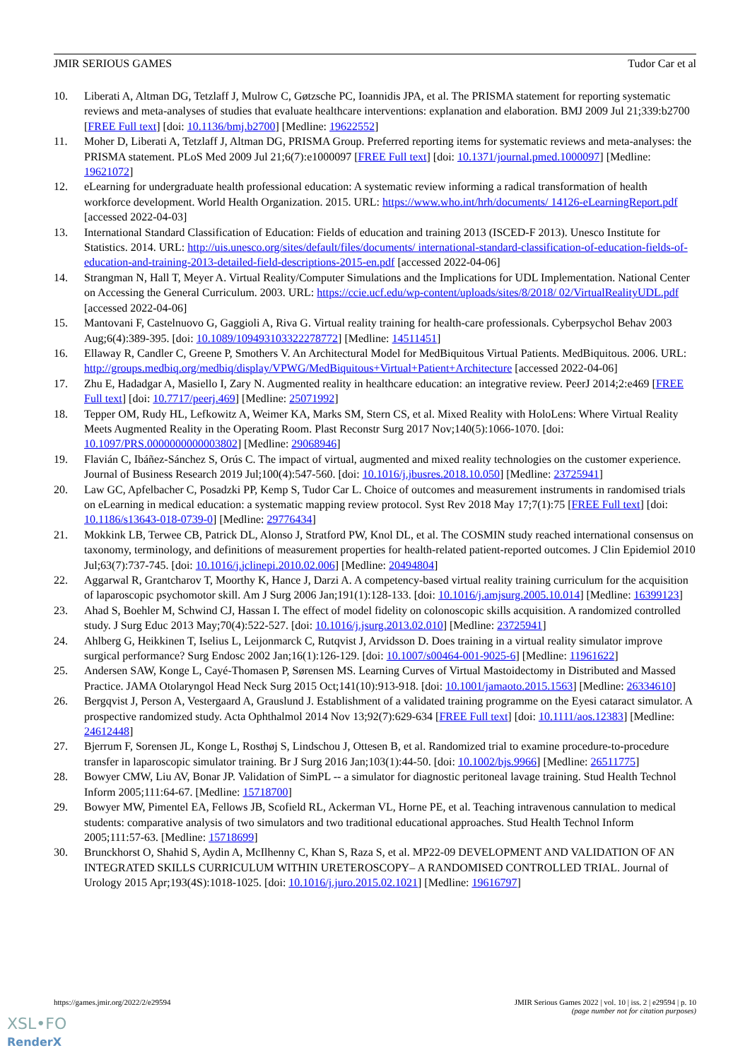JMIR SERIOUS GAMES Tudor Car et al
10. Liberati A, Altman DG, Tetzlaff J, Mulrow C, Gøtzsche PC, Ioannidis JPA, et al. The PRISMA statement for reporting systematic reviews and meta-analyses of studies that evaluate healthcare interventions: explanation and elaboration. BMJ 2009 Jul 21;339:b2700 [FREE Full text] [doi: 10.1136/bmj.b2700] [Medline: 19622552]
11. Moher D, Liberati A, Tetzlaff J, Altman DG, PRISMA Group. Preferred reporting items for systematic reviews and meta-analyses: the PRISMA statement. PLoS Med 2009 Jul 21;6(7):e1000097 [FREE Full text] [doi: 10.1371/journal.pmed.1000097] [Medline: 19621072]
12. eLearning for undergraduate health professional education: A systematic review informing a radical transformation of health workforce development. World Health Organization. 2015. URL: https://www.who.int/hrh/documents/ 14126-eLearningReport.pdf [accessed 2022-04-03]
13. International Standard Classification of Education: Fields of education and training 2013 (ISCED-F 2013). Unesco Institute for Statistics. 2014. URL: http://uis.unesco.org/sites/default/files/documents/ international-standard-classification-of-education-fields-of-education-and-training-2013-detailed-field-descriptions-2015-en.pdf [accessed 2022-04-06]
14. Strangman N, Hall T, Meyer A. Virtual Reality/Computer Simulations and the Implications for UDL Implementation. National Center on Accessing the General Curriculum. 2003. URL: https://ccie.ucf.edu/wp-content/uploads/sites/8/2018/ 02/VirtualRealityUDL.pdf [accessed 2022-04-06]
15. Mantovani F, Castelnuovo G, Gaggioli A, Riva G. Virtual reality training for health-care professionals. Cyberpsychol Behav 2003 Aug;6(4):389-395. [doi: 10.1089/109493103322278772] [Medline: 14511451]
16. Ellaway R, Candler C, Greene P, Smothers V. An Architectural Model for MedBiquitous Virtual Patients. MedBiquitous. 2006. URL: http://groups.medbiq.org/medbiq/display/VPWG/MedBiquitous+Virtual+Patient+Architecture [accessed 2022-04-06]
17. Zhu E, Hadadgar A, Masiello I, Zary N. Augmented reality in healthcare education: an integrative review. PeerJ 2014;2:e469 [FREE Full text] [doi: 10.7717/peerj.469] [Medline: 25071992]
18. Tepper OM, Rudy HL, Lefkowitz A, Weimer KA, Marks SM, Stern CS, et al. Mixed Reality with HoloLens: Where Virtual Reality Meets Augmented Reality in the Operating Room. Plast Reconstr Surg 2017 Nov;140(5):1066-1070. [doi: 10.1097/PRS.0000000000003802] [Medline: 29068946]
19. Flavián C, Ibáñez-Sánchez S, Orús C. The impact of virtual, augmented and mixed reality technologies on the customer experience. Journal of Business Research 2019 Jul;100(4):547-560. [doi: 10.1016/j.jbusres.2018.10.050] [Medline: 23725941]
20. Law GC, Apfelbacher C, Posadzki PP, Kemp S, Tudor Car L. Choice of outcomes and measurement instruments in randomised trials on eLearning in medical education: a systematic mapping review protocol. Syst Rev 2018 May 17;7(1):75 [FREE Full text] [doi: 10.1186/s13643-018-0739-0] [Medline: 29776434]
21. Mokkink LB, Terwee CB, Patrick DL, Alonso J, Stratford PW, Knol DL, et al. The COSMIN study reached international consensus on taxonomy, terminology, and definitions of measurement properties for health-related patient-reported outcomes. J Clin Epidemiol 2010 Jul;63(7):737-745. [doi: 10.1016/j.jclinepi.2010.02.006] [Medline: 20494804]
22. Aggarwal R, Grantcharov T, Moorthy K, Hance J, Darzi A. A competency-based virtual reality training curriculum for the acquisition of laparoscopic psychomotor skill. Am J Surg 2006 Jan;191(1):128-133. [doi: 10.1016/j.amjsurg.2005.10.014] [Medline: 16399123]
23. Ahad S, Boehler M, Schwind CJ, Hassan I. The effect of model fidelity on colonoscopic skills acquisition. A randomized controlled study. J Surg Educ 2013 May;70(4):522-527. [doi: 10.1016/j.jsurg.2013.02.010] [Medline: 23725941]
24. Ahlberg G, Heikkinen T, Iselius L, Leijonmarck C, Rutqvist J, Arvidsson D. Does training in a virtual reality simulator improve surgical performance? Surg Endosc 2002 Jan;16(1):126-129. [doi: 10.1007/s00464-001-9025-6] [Medline: 11961622]
25. Andersen SAW, Konge L, Cayé-Thomasen P, Sørensen MS. Learning Curves of Virtual Mastoidectomy in Distributed and Massed Practice. JAMA Otolaryngol Head Neck Surg 2015 Oct;141(10):913-918. [doi: 10.1001/jamaoto.2015.1563] [Medline: 26334610]
26. Bergqvist J, Person A, Vestergaard A, Grauslund J. Establishment of a validated training programme on the Eyesi cataract simulator. A prospective randomized study. Acta Ophthalmol 2014 Nov 13;92(7):629-634 [FREE Full text] [doi: 10.1111/aos.12383] [Medline: 24612448]
27. Bjerrum F, Sorensen JL, Konge L, Rosthøj S, Lindschou J, Ottesen B, et al. Randomized trial to examine procedure-to-procedure transfer in laparoscopic simulator training. Br J Surg 2016 Jan;103(1):44-50. [doi: 10.1002/bjs.9966] [Medline: 26511775]
28. Bowyer CMW, Liu AV, Bonar JP. Validation of SimPL -- a simulator for diagnostic peritoneal lavage training. Stud Health Technol Inform 2005;111:64-67. [Medline: 15718700]
29. Bowyer MW, Pimentel EA, Fellows JB, Scofield RL, Ackerman VL, Horne PE, et al. Teaching intravenous cannulation to medical students: comparative analysis of two simulators and two traditional educational approaches. Stud Health Technol Inform 2005;111:57-63. [Medline: 15718699]
30. Brunckhorst O, Shahid S, Aydin A, McIlhenny C, Khan S, Raza S, et al. MP22-09 DEVELOPMENT AND VALIDATION OF AN INTEGRATED SKILLS CURRICULUM WITHIN URETEROSCOPY– A RANDOMISED CONTROLLED TRIAL. Journal of Urology 2015 Apr;193(4S):1018-1025. [doi: 10.1016/j.juro.2015.02.1021] [Medline: 19616797]
https://games.jmir.org/2022/2/e29594 JMIR Serious Games 2022 | vol. 10 | iss. 2 | e29594 | p. 10
(page number not for citation purposes)
XSL•FO
RenderX